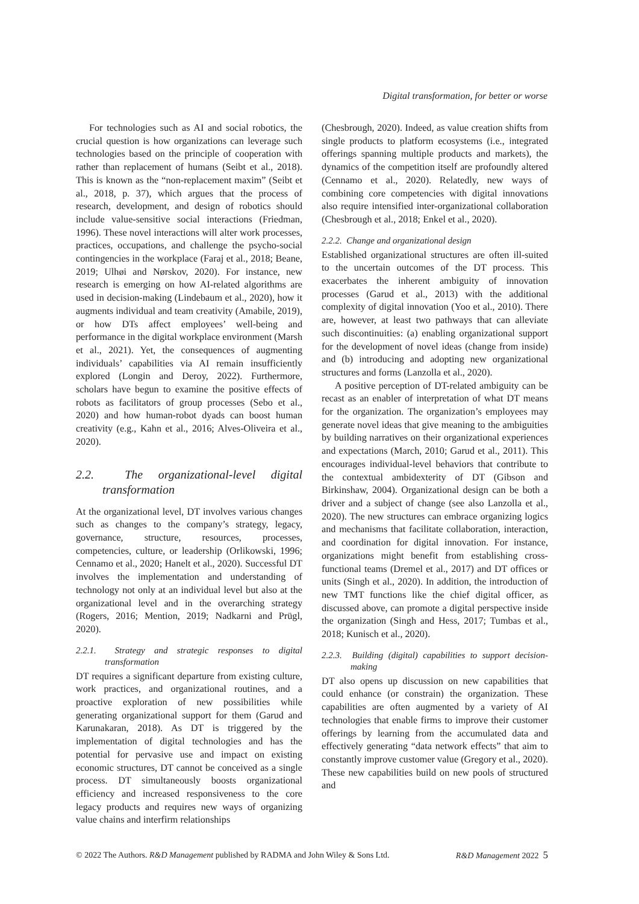Digital transformation, for better or worse
For technologies such as AI and social robotics, the crucial question is how organizations can leverage such technologies based on the principle of cooperation with rather than replacement of humans (Seibt et al., 2018). This is known as the “non-replacement maxim” (Seibt et al., 2018, p. 37), which argues that the process of research, development, and design of robotics should include value-sensitive social interactions (Friedman, 1996). These novel interactions will alter work processes, practices, occupations, and challenge the psycho-social contingencies in the workplace (Faraj et al., 2018; Beane, 2019; Ulhøi and Nørskov, 2020). For instance, new research is emerging on how AI-related algorithms are used in decision-making (Lindebaum et al., 2020), how it augments individual and team creativity (Amabile, 2019), or how DTs affect employees’ well-being and performance in the digital workplace environment (Marsh et al., 2021). Yet, the consequences of augmenting individuals’ capabilities via AI remain insufficiently explored (Longin and Deroy, 2022). Furthermore, scholars have begun to examine the positive effects of robots as facilitators of group processes (Sebo et al., 2020) and how human-robot dyads can boost human creativity (e.g., Kahn et al., 2016; Alves-Oliveira et al., 2020).
2.2. The organizational-level digital transformation
At the organizational level, DT involves various changes such as changes to the company’s strategy, legacy, governance, structure, resources, processes, competencies, culture, or leadership (Orlikowski, 1996; Cennamo et al., 2020; Hanelt et al., 2020). Successful DT involves the implementation and understanding of technology not only at an individual level but also at the organizational level and in the overarching strategy (Rogers, 2016; Mention, 2019; Nadkarni and Prügl, 2020).
2.2.1. Strategy and strategic responses to digital transformation
DT requires a significant departure from existing culture, work practices, and organizational routines, and a proactive exploration of new possibilities while generating organizational support for them (Garud and Karunakaran, 2018). As DT is triggered by the implementation of digital technologies and has the potential for pervasive use and impact on existing economic structures, DT cannot be conceived as a single process. DT simultaneously boosts organizational efficiency and increased responsiveness to the core legacy products and requires new ways of organizing value chains and interfirm relationships
(Chesbrough, 2020). Indeed, as value creation shifts from single products to platform ecosystems (i.e., integrated offerings spanning multiple products and markets), the dynamics of the competition itself are profoundly altered (Cennamo et al., 2020). Relatedly, new ways of combining core competencies with digital innovations also require intensified inter-organizational collaboration (Chesbrough et al., 2018; Enkel et al., 2020).
2.2.2. Change and organizational design
Established organizational structures are often ill-suited to the uncertain outcomes of the DT process. This exacerbates the inherent ambiguity of innovation processes (Garud et al., 2013) with the additional complexity of digital innovation (Yoo et al., 2010). There are, however, at least two pathways that can alleviate such discontinuities: (a) enabling organizational support for the development of novel ideas (change from inside) and (b) introducing and adopting new organizational structures and forms (Lanzolla et al., 2020).
A positive perception of DT-related ambiguity can be recast as an enabler of interpretation of what DT means for the organization. The organization’s employees may generate novel ideas that give meaning to the ambiguities by building narratives on their organizational experiences and expectations (March, 2010; Garud et al., 2011). This encourages individual-level behaviors that contribute to the contextual ambidexterity of DT (Gibson and Birkinshaw, 2004). Organizational design can be both a driver and a subject of change (see also Lanzolla et al., 2020). The new structures can embrace organizing logics and mechanisms that facilitate collaboration, interaction, and coordination for digital innovation. For instance, organizations might benefit from establishing cross-functional teams (Dremel et al., 2017) and DT offices or units (Singh et al., 2020). In addition, the introduction of new TMT functions like the chief digital officer, as discussed above, can promote a digital perspective inside the organization (Singh and Hess, 2017; Tumbas et al., 2018; Kunisch et al., 2020).
2.2.3. Building (digital) capabilities to support decision-making
DT also opens up discussion on new capabilities that could enhance (or constrain) the organization. These capabilities are often augmented by a variety of AI technologies that enable firms to improve their customer offerings by learning from the accumulated data and effectively generating “data network effects” that aim to constantly improve customer value (Gregory et al., 2020). These new capabilities build on new pools of structured and
© 2022 The Authors. R&D Management published by RADMA and John Wiley & Sons Ltd. R&D Management 2022 5